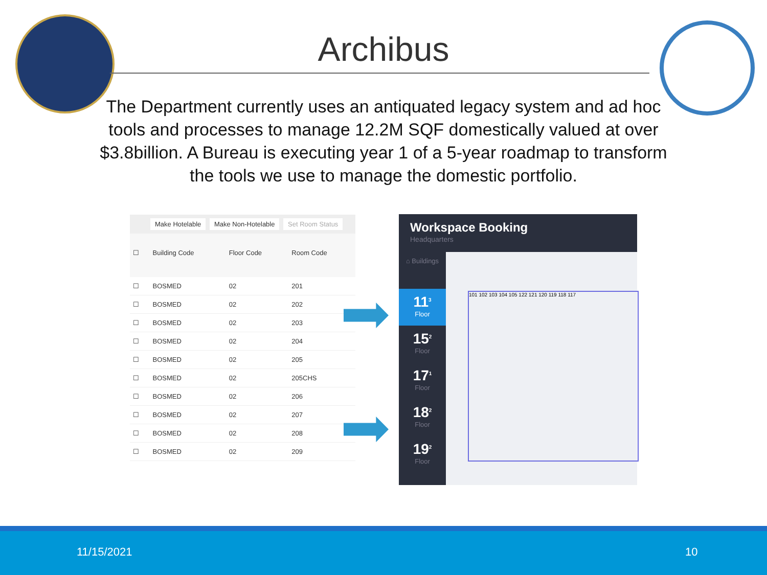Archibus
The Department currently uses an antiquated legacy system and ad hoc tools and processes to manage 12.2M SQF domestically valued at over $3.8billion. A Bureau is executing year 1 of a 5-year roadmap to transform the tools we use to manage the domestic portfolio.
Make Hotelable Make Non-Hotelable Set Room Status
| ☐ | Building Code | Floor Code | Room Code |
| --- | --- | --- | --- |
| ☐ | BOSMED | 02 | 201 |
| ☐ | BOSMED | 02 | 202 |
| ☐ | BOSMED | 02 | 203 |
| ☐ | BOSMED | 02 | 204 |
| ☐ | BOSMED | 02 | 205 |
| ☐ | BOSMED | 02 | 205CHS |
| ☐ | BOSMED | 02 | 206 |
| ☐ | BOSMED | 02 | 207 |
| ☐ | BOSMED | 02 | 208 |
| ☐ | BOSMED | 02 | 209 |
Workspace Booking
Headquarters
⌂ Buildings
11<sup>3</sup>
Floor
15<sup>2</sup>
Floor
17<sup>1</sup>
Floor
18<sup>2</sup>
Floor
19<sup>2</sup>
Floor
101 102 103 104 105 122 121 120 119 118 117
11/15/2021 10